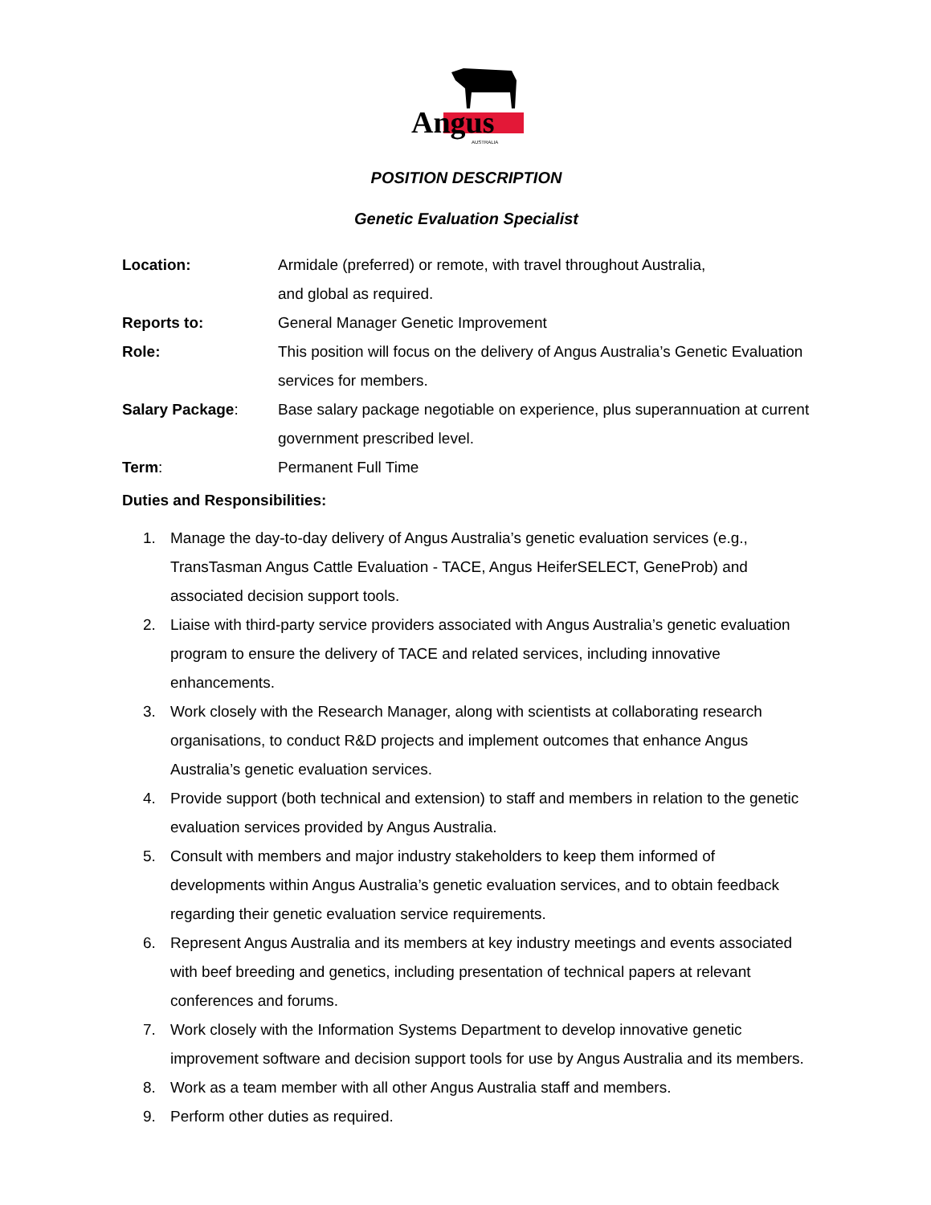Angus
AUSTRALIA
POSITION DESCRIPTION
Genetic Evaluation Specialist
Location: Armidale (preferred) or remote, with travel throughout Australia,
and global as required.
Reports to: General Manager Genetic Improvement
Role: This position will focus on the delivery of Angus Australia’s Genetic Evaluation services for members.
Salary Package: Base salary package negotiable on experience, plus superannuation at current government prescribed level.
Term: Permanent Full Time
Duties and Responsibilities:
1. Manage the day-to-day delivery of Angus Australia’s genetic evaluation services (e.g., TransTasman Angus Cattle Evaluation - TACE, Angus HeiferSELECT, GeneProb) and associated decision support tools.
2. Liaise with third-party service providers associated with Angus Australia’s genetic evaluation program to ensure the delivery of TACE and related services, including innovative enhancements.
3. Work closely with the Research Manager, along with scientists at collaborating research organisations, to conduct R&D projects and implement outcomes that enhance Angus Australia’s genetic evaluation services.
4. Provide support (both technical and extension) to staff and members in relation to the genetic evaluation services provided by Angus Australia.
5. Consult with members and major industry stakeholders to keep them informed of developments within Angus Australia’s genetic evaluation services, and to obtain feedback regarding their genetic evaluation service requirements.
6. Represent Angus Australia and its members at key industry meetings and events associated with beef breeding and genetics, including presentation of technical papers at relevant conferences and forums.
7. Work closely with the Information Systems Department to develop innovative genetic improvement software and decision support tools for use by Angus Australia and its members.
8. Work as a team member with all other Angus Australia staff and members.
9. Perform other duties as required.